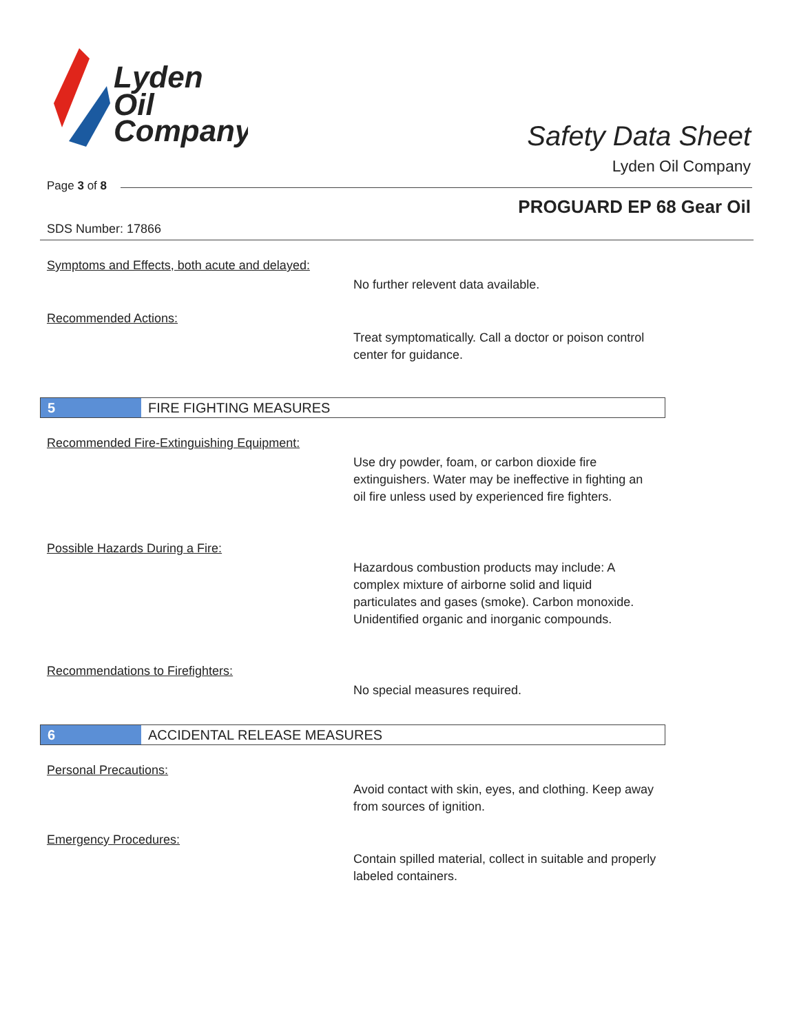Lyden
Oil
Company
Safety Data Sheet
Lyden Oil Company
Page 3 of 8
PROGUARD EP 68 Gear Oil
SDS Number: 17866
Symptoms and Effects, both acute and delayed:
No further relevent data available.
Recommended Actions:
Treat symptomatically. Call a doctor or poison control center for guidance.
5
FIRE FIGHTING MEASURES
Recommended Fire-Extinguishing Equipment:
Use dry powder, foam, or carbon dioxide fire extinguishers. Water may be ineffective in fighting an oil fire unless used by experienced fire fighters.
Possible Hazards During a Fire:
Hazardous combustion products may include: A complex mixture of airborne solid and liquid particulates and gases (smoke). Carbon monoxide. Unidentified organic and inorganic compounds.
Recommendations to Firefighters:
No special measures required.
6
ACCIDENTAL RELEASE MEASURES
Personal Precautions:
Avoid contact with skin, eyes, and clothing. Keep away from sources of ignition.
Emergency Procedures:
Contain spilled material, collect in suitable and properly labeled containers.